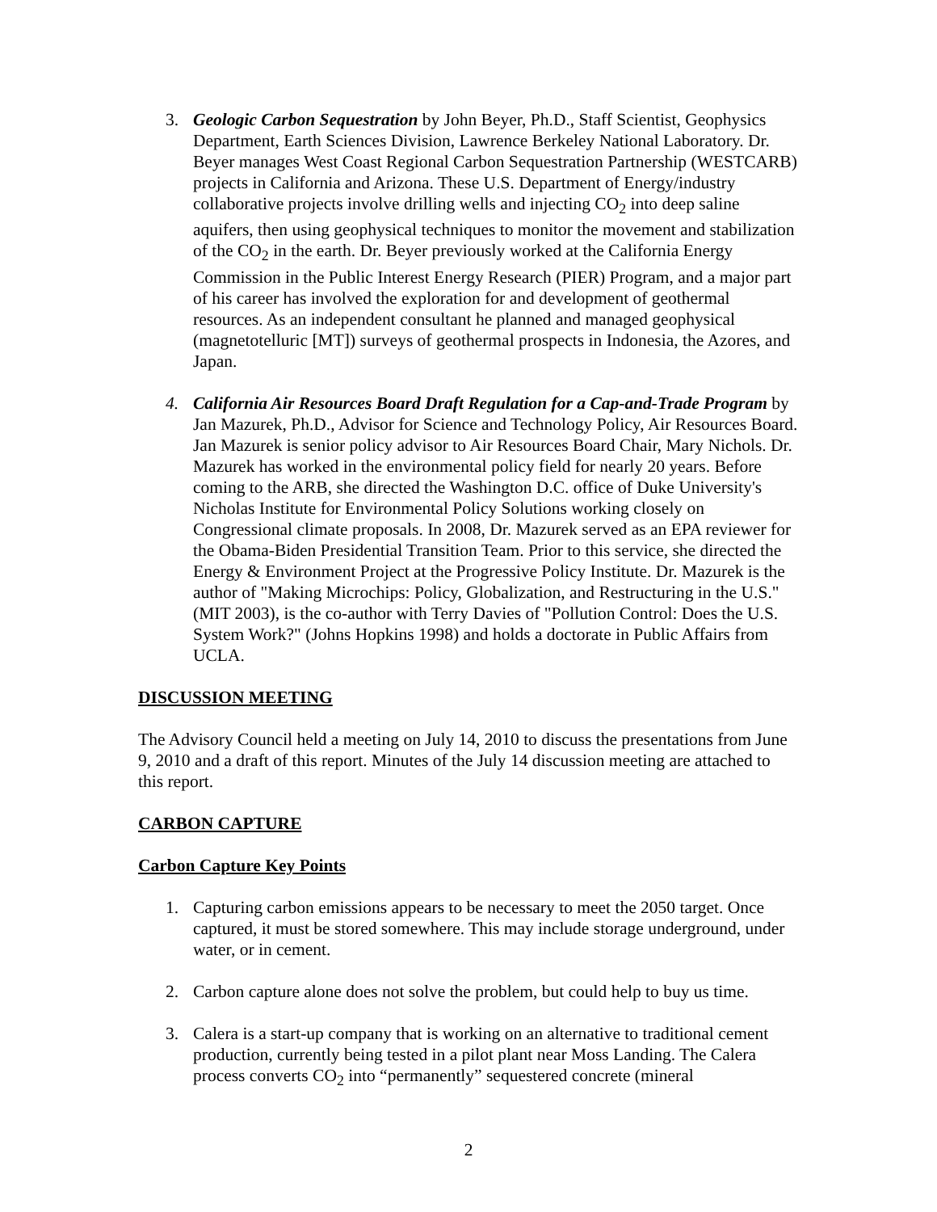3. Geologic Carbon Sequestration by John Beyer, Ph.D., Staff Scientist, Geophysics Department, Earth Sciences Division, Lawrence Berkeley National Laboratory. Dr. Beyer manages West Coast Regional Carbon Sequestration Partnership (WESTCARB) projects in California and Arizona. These U.S. Department of Energy/industry collaborative projects involve drilling wells and injecting CO<sub>2</sub> into deep saline aquifers, then using geophysical techniques to monitor the movement and stabilization of the CO<sub>2</sub> in the earth. Dr. Beyer previously worked at the California Energy Commission in the Public Interest Energy Research (PIER) Program, and a major part of his career has involved the exploration for and development of geothermal resources. As an independent consultant he planned and managed geophysical (magnetotelluric [MT]) surveys of geothermal prospects in Indonesia, the Azores, and Japan.
4. California Air Resources Board Draft Regulation for a Cap-and-Trade Program by Jan Mazurek, Ph.D., Advisor for Science and Technology Policy, Air Resources Board. Jan Mazurek is senior policy advisor to Air Resources Board Chair, Mary Nichols. Dr. Mazurek has worked in the environmental policy field for nearly 20 years. Before coming to the ARB, she directed the Washington D.C. office of Duke University's Nicholas Institute for Environmental Policy Solutions working closely on Congressional climate proposals. In 2008, Dr. Mazurek served as an EPA reviewer for the Obama-Biden Presidential Transition Team. Prior to this service, she directed the Energy & Environment Project at the Progressive Policy Institute. Dr. Mazurek is the author of "Making Microchips: Policy, Globalization, and Restructuring in the U.S." (MIT 2003), is the co-author with Terry Davies of "Pollution Control: Does the U.S. System Work?" (Johns Hopkins 1998) and holds a doctorate in Public Affairs from UCLA.
DISCUSSION MEETING
The Advisory Council held a meeting on July 14, 2010 to discuss the presentations from June 9, 2010 and a draft of this report. Minutes of the July 14 discussion meeting are attached to this report.
CARBON CAPTURE
Carbon Capture Key Points
1. Capturing carbon emissions appears to be necessary to meet the 2050 target. Once captured, it must be stored somewhere. This may include storage underground, under water, or in cement.
2. Carbon capture alone does not solve the problem, but could help to buy us time.
3. Calera is a start-up company that is working on an alternative to traditional cement production, currently being tested in a pilot plant near Moss Landing. The Calera process converts CO<sub>2</sub> into “permanently” sequestered concrete (mineral
2